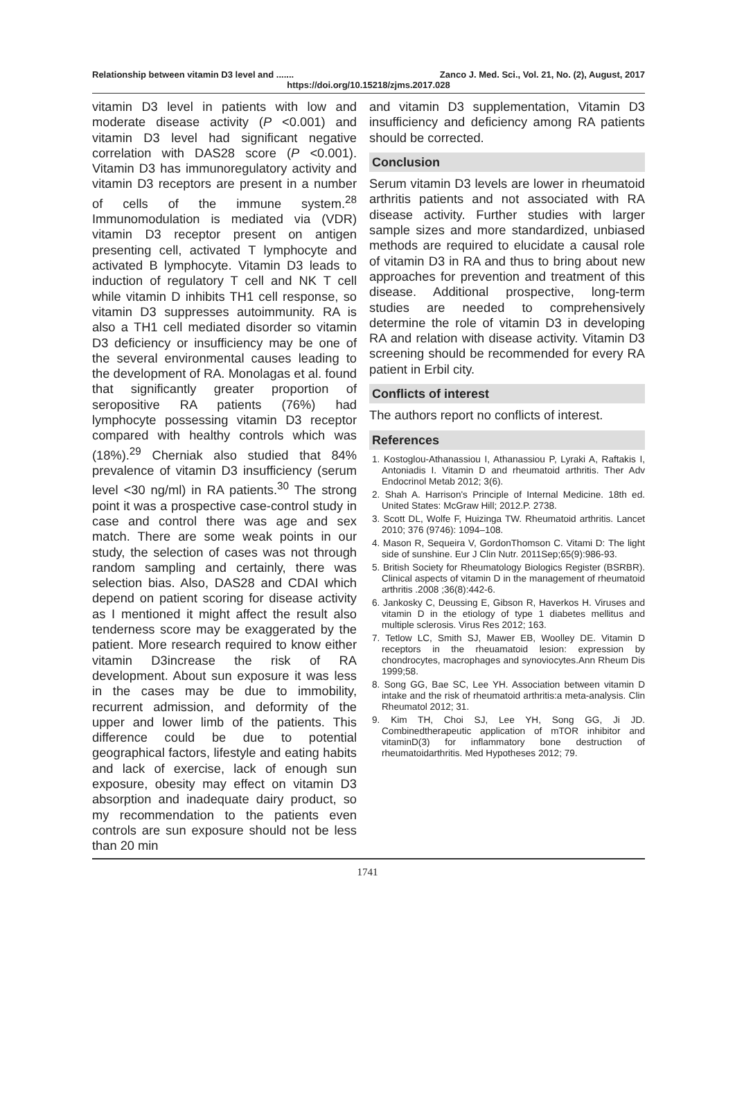Relationship between vitamin D3 level and ....... Zanco J. Med. Sci., Vol. 21, No. (2), August, 2017
https://doi.org/10.15218/zjms.2017.028
vitamin D3 level in patients with low and moderate disease activity (P <0.001) and vitamin D3 level had significant negative correlation with DAS28 score (P <0.001). Vitamin D3 has immunoregulatory activity and vitamin D3 receptors are present in a number of cells of the immune system.<sup>28</sup> Immunomodulation is mediated via (VDR) vitamin D3 receptor present on antigen presenting cell, activated T lymphocyte and activated B lymphocyte. Vitamin D3 leads to induction of regulatory T cell and NK T cell while vitamin D inhibits TH1 cell response, so vitamin D3 suppresses autoimmunity. RA is also a TH1 cell mediated disorder so vitamin D3 deficiency or insufficiency may be one of the several environmental causes leading to the development of RA. Monolagas et al. found that significantly greater proportion of seropositive RA patients (76%) had lymphocyte possessing vitamin D3 receptor compared with healthy controls which was (18%).<sup>29</sup> Cherniak also studied that 84% prevalence of vitamin D3 insufficiency (serum level <30 ng/ml) in RA patients.<sup>30</sup> The strong point it was a prospective case-control study in case and control there was age and sex match. There are some weak points in our study, the selection of cases was not through random sampling and certainly, there was selection bias. Also, DAS28 and CDAI which depend on patient scoring for disease activity as I mentioned it might affect the result also tenderness score may be exaggerated by the patient. More research required to know either vitamin D3increase the risk of RA development. About sun exposure it was less in the cases may be due to immobility, recurrent admission, and deformity of the upper and lower limb of the patients. This difference could be due to potential geographical factors, lifestyle and eating habits and lack of exercise, lack of enough sun exposure, obesity may effect on vitamin D3 absorption and inadequate dairy product, so my recommendation to the patients even controls are sun exposure should not be less than 20 min
and vitamin D3 supplementation, Vitamin D3 insufficiency and deficiency among RA patients should be corrected.
Conclusion
Serum vitamin D3 levels are lower in rheumatoid arthritis patients and not associated with RA disease activity. Further studies with larger sample sizes and more standardized, unbiased methods are required to elucidate a causal role of vitamin D3 in RA and thus to bring about new approaches for prevention and treatment of this disease. Additional prospective, long-term studies are needed to comprehensively determine the role of vitamin D3 in developing RA and relation with disease activity. Vitamin D3 screening should be recommended for every RA patient in Erbil city.
Conflicts of interest
The authors report no conflicts of interest.
References
1. Kostoglou-Athanassiou I, Athanassiou P, Lyraki A, Raftakis I, Antoniadis I. Vitamin D and rheumatoid arthritis. Ther Adv Endocrinol Metab 2012; 3(6).
2. Shah A. Harrison's Principle of Internal Medicine. 18th ed. United States: McGraw Hill; 2012.P. 2738.
3. Scott DL, Wolfe F, Huizinga TW. Rheumatoid arthritis. Lancet 2010; 376 (9746): 1094–108.
4. Mason R, Sequeira V, GordonThomson C. Vitami D: The light side of sunshine. Eur J Clin Nutr. 2011Sep;65(9):986-93.
5. British Society for Rheumatology Biologics Register (BSRBR). Clinical aspects of vitamin D in the management of rheumatoid arthritis .2008 ;36(8):442-6.
6. Jankosky C, Deussing E, Gibson R, Haverkos H. Viruses and vitamin D in the etiology of type 1 diabetes mellitus and multiple sclerosis. Virus Res 2012; 163.
7. Tetlow LC, Smith SJ, Mawer EB, Woolley DE. Vitamin D receptors in the rheuamatoid lesion: expression by chondrocytes, macrophages and synoviocytes.Ann Rheum Dis 1999;58.
8. Song GG, Bae SC, Lee YH. Association between vitamin D intake and the risk of rheumatoid arthritis:a meta-analysis. Clin Rheumatol 2012; 31.
9. Kim TH, Choi SJ, Lee YH, Song GG, Ji JD. Combinedtherapeutic application of mTOR inhibitor and vitaminD(3) for inflammatory bone destruction of rheumatoidarthritis. Med Hypotheses 2012; 79.
1741